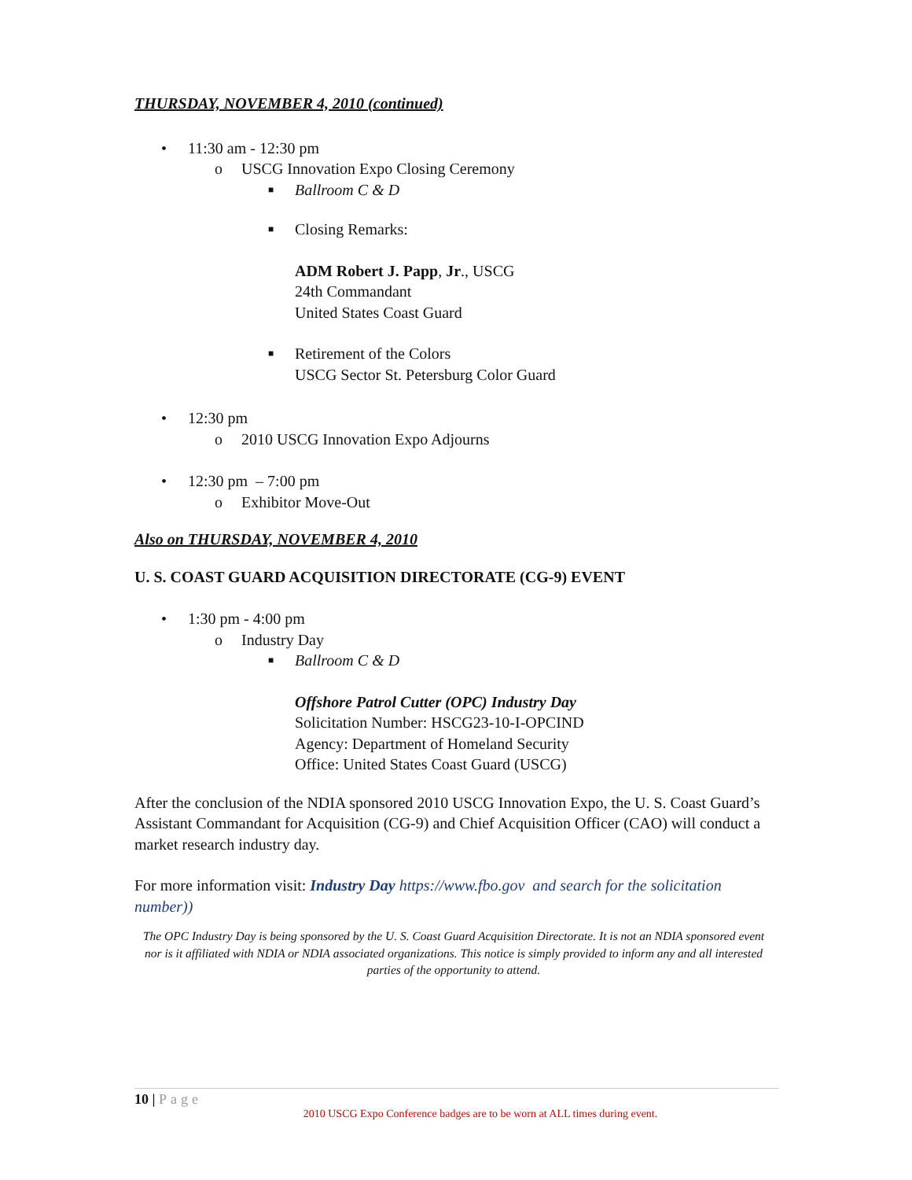THURSDAY, NOVEMBER 4, 2010 (continued)
• 11:30 am - 12:30 pm
o USCG Innovation Expo Closing Ceremony
■ Ballroom C & D
■ Closing Remarks:
ADM Robert J. Papp, Jr., USCG
24th Commandant
United States Coast Guard
■ Retirement of the Colors
USCG Sector St. Petersburg Color Guard
• 12:30 pm
o 2010 USCG Innovation Expo Adjourns
• 12:30 pm – 7:00 pm
o Exhibitor Move-Out
Also on THURSDAY, NOVEMBER 4, 2010
U. S. COAST GUARD ACQUISITION DIRECTORATE (CG-9) EVENT
• 1:30 pm - 4:00 pm
o Industry Day
■ Ballroom C & D
Offshore Patrol Cutter (OPC) Industry Day
Solicitation Number: HSCG23-10-I-OPCIND
Agency: Department of Homeland Security
Office: United States Coast Guard (USCG)
After the conclusion of the NDIA sponsored 2010 USCG Innovation Expo, the U. S. Coast Guard’s Assistant Commandant for Acquisition (CG-9) and Chief Acquisition Officer (CAO) will conduct a market research industry day.
For more information visit: Industry Day https://www.fbo.gov and search for the solicitation number))
The OPC Industry Day is being sponsored by the U. S. Coast Guard Acquisition Directorate. It is not an NDIA sponsored event nor is it affiliated with NDIA or NDIA associated organizations. This notice is simply provided to inform any and all interested parties of the opportunity to attend.
10 | Page
2010 USCG Expo Conference badges are to be worn at ALL times during event.